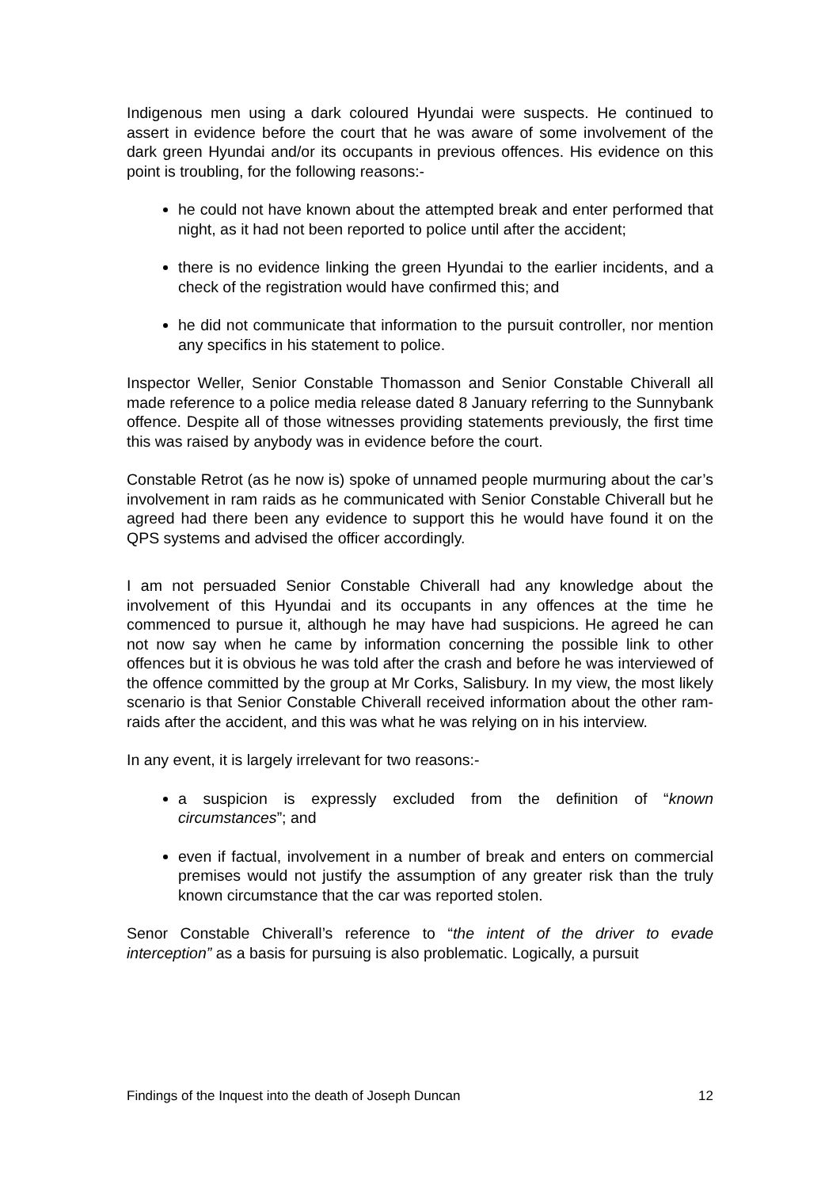Indigenous men using a dark coloured Hyundai were suspects. He continued to assert in evidence before the court that he was aware of some involvement of the dark green Hyundai and/or its occupants in previous offences. His evidence on this point is troubling, for the following reasons:-
he could not have known about the attempted break and enter performed that night, as it had not been reported to police until after the accident;
there is no evidence linking the green Hyundai to the earlier incidents, and a check of the registration would have confirmed this; and
he did not communicate that information to the pursuit controller, nor mention any specifics in his statement to police.
Inspector Weller, Senior Constable Thomasson and Senior Constable Chiverall all made reference to a police media release dated 8 January referring to the Sunnybank offence. Despite all of those witnesses providing statements previously, the first time this was raised by anybody was in evidence before the court.
Constable Retrot (as he now is) spoke of unnamed people murmuring about the car’s involvement in ram raids as he communicated with Senior Constable Chiverall but he agreed had there been any evidence to support this he would have found it on the QPS systems and advised the officer accordingly.
I am not persuaded Senior Constable Chiverall had any knowledge about the involvement of this Hyundai and its occupants in any offences at the time he commenced to pursue it, although he may have had suspicions. He agreed he can not now say when he came by information concerning the possible link to other offences but it is obvious he was told after the crash and before he was interviewed of the offence committed by the group at Mr Corks, Salisbury. In my view, the most likely scenario is that Senior Constable Chiverall received information about the other ram-raids after the accident, and this was what he was relying on in his interview.
In any event, it is largely irrelevant for two reasons:-
a suspicion is expressly excluded from the definition of “known circumstances”; and
even if factual, involvement in a number of break and enters on commercial premises would not justify the assumption of any greater risk than the truly known circumstance that the car was reported stolen.
Senor Constable Chiverall’s reference to “the intent of the driver to evade interception” as a basis for pursuing is also problematic. Logically, a pursuit
Findings of the Inquest into the death of Joseph Duncan 12